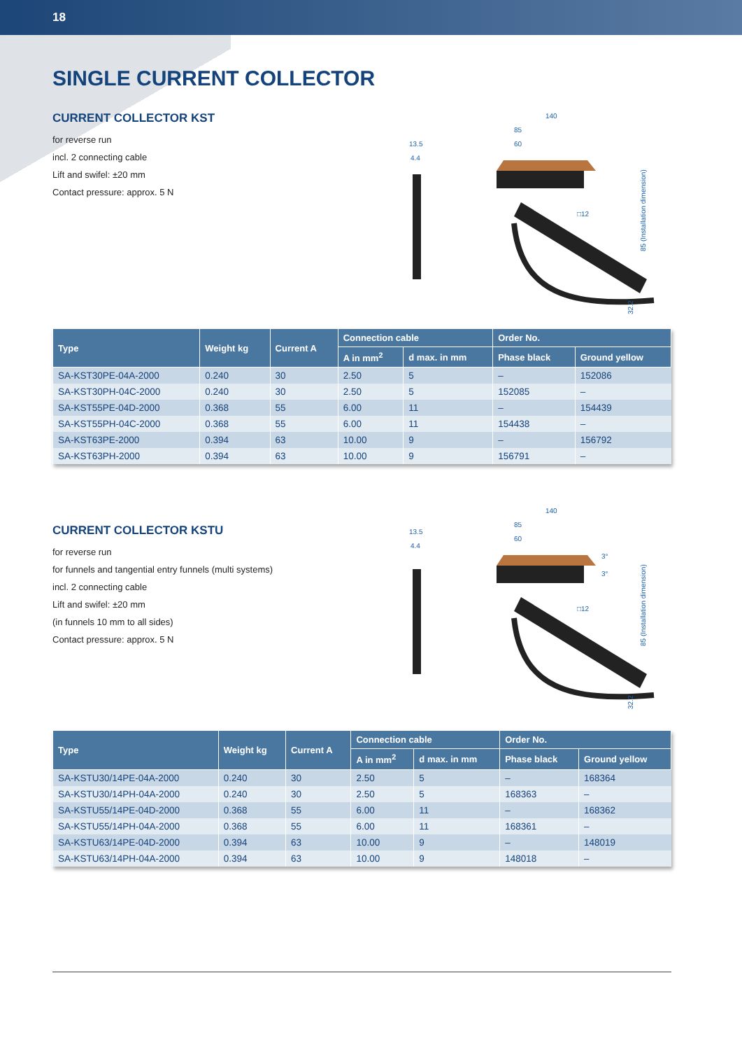18
SINGLE CURRENT COLLECTOR
CURRENT COLLECTOR KST
for reverse run
incl. 2 connecting cable
Lift and swifel: ±20 mm
Contact pressure: approx. 5 N
140
85
60
13.5
4.4
□12
85 (Installation dimension)
32.2
| Type | Weight kg | Current A | Connection cable | | Order No. | |
| --- | --- | --- | --- | --- | --- | --- |
| | | | A in mm<sup>2</sup> | d max. in mm | Phase black | Ground yellow |
| SA-KST30PE-04A-2000 | 0.240 | 30 | 2.50 | 5 | – | 152086 |
| SA-KST30PH-04C-2000 | 0.240 | 30 | 2.50 | 5 | 152085 | – |
| SA-KST55PE-04D-2000 | 0.368 | 55 | 6.00 | 11 | – | 154439 |
| SA-KST55PH-04C-2000 | 0.368 | 55 | 6.00 | 11 | 154438 | – |
| SA-KST63PE-2000 | 0.394 | 63 | 10.00 | 9 | – | 156792 |
| SA-KST63PH-2000 | 0.394 | 63 | 10.00 | 9 | 156791 | – |
CURRENT COLLECTOR KSTU
for reverse run
for funnels and tangential entry funnels (multi systems)
incl. 2 connecting cable
Lift and swifel: ±20 mm
(in funnels 10 mm to all sides)
Contact pressure: approx. 5 N
140
85
60
13.5
4.4
3°
3°
□12
85 (Installation dimension)
32.2
| Type | Weight kg | Current A | Connection cable | | Order No. | |
| --- | --- | --- | --- | --- | --- | --- |
| | | | A in mm<sup>2</sup> | d max. in mm | Phase black | Ground yellow |
| SA-KSTU30/14PE-04A-2000 | 0.240 | 30 | 2.50 | 5 | – | 168364 |
| SA-KSTU30/14PH-04A-2000 | 0.240 | 30 | 2.50 | 5 | 168363 | – |
| SA-KSTU55/14PE-04D-2000 | 0.368 | 55 | 6.00 | 11 | – | 168362 |
| SA-KSTU55/14PH-04A-2000 | 0.368 | 55 | 6.00 | 11 | 168361 | – |
| SA-KSTU63/14PE-04D-2000 | 0.394 | 63 | 10.00 | 9 | – | 148019 |
| SA-KSTU63/14PH-04A-2000 | 0.394 | 63 | 10.00 | 9 | 148018 | – |